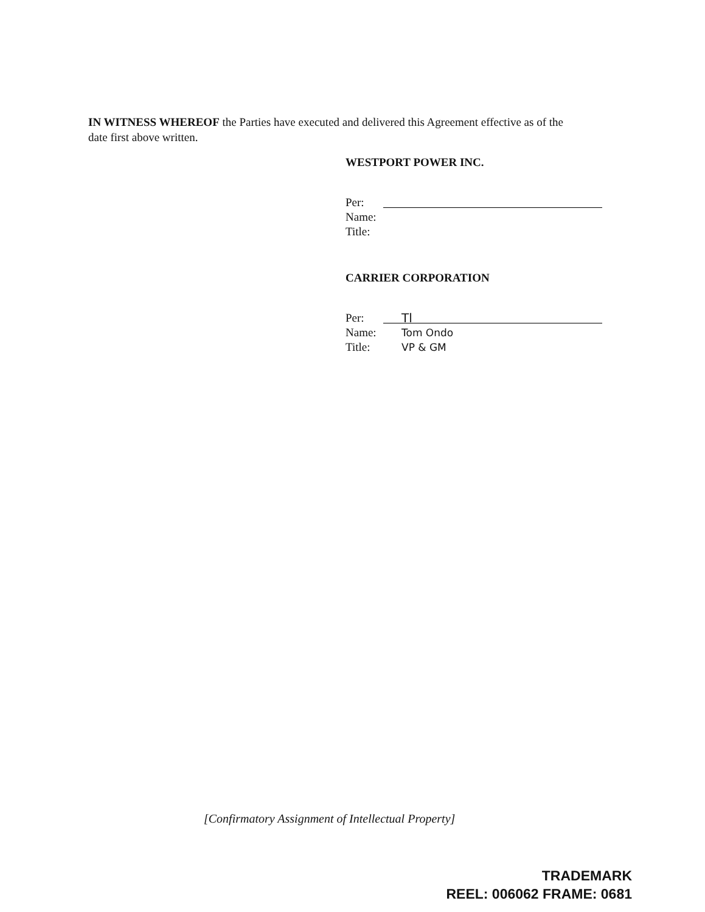IN WITNESS WHEREOF the Parties have executed and delivered this Agreement effective as of the date first above written.
WESTPORT POWER INC.
Per:
Name:
Title:
CARRIER CORPORATION
Per: Tl
Name: Tom Ondo
Title: VP & GM
[Confirmatory Assignment of Intellectual Property]
TRADEMARK
REEL: 006062 FRAME: 0681